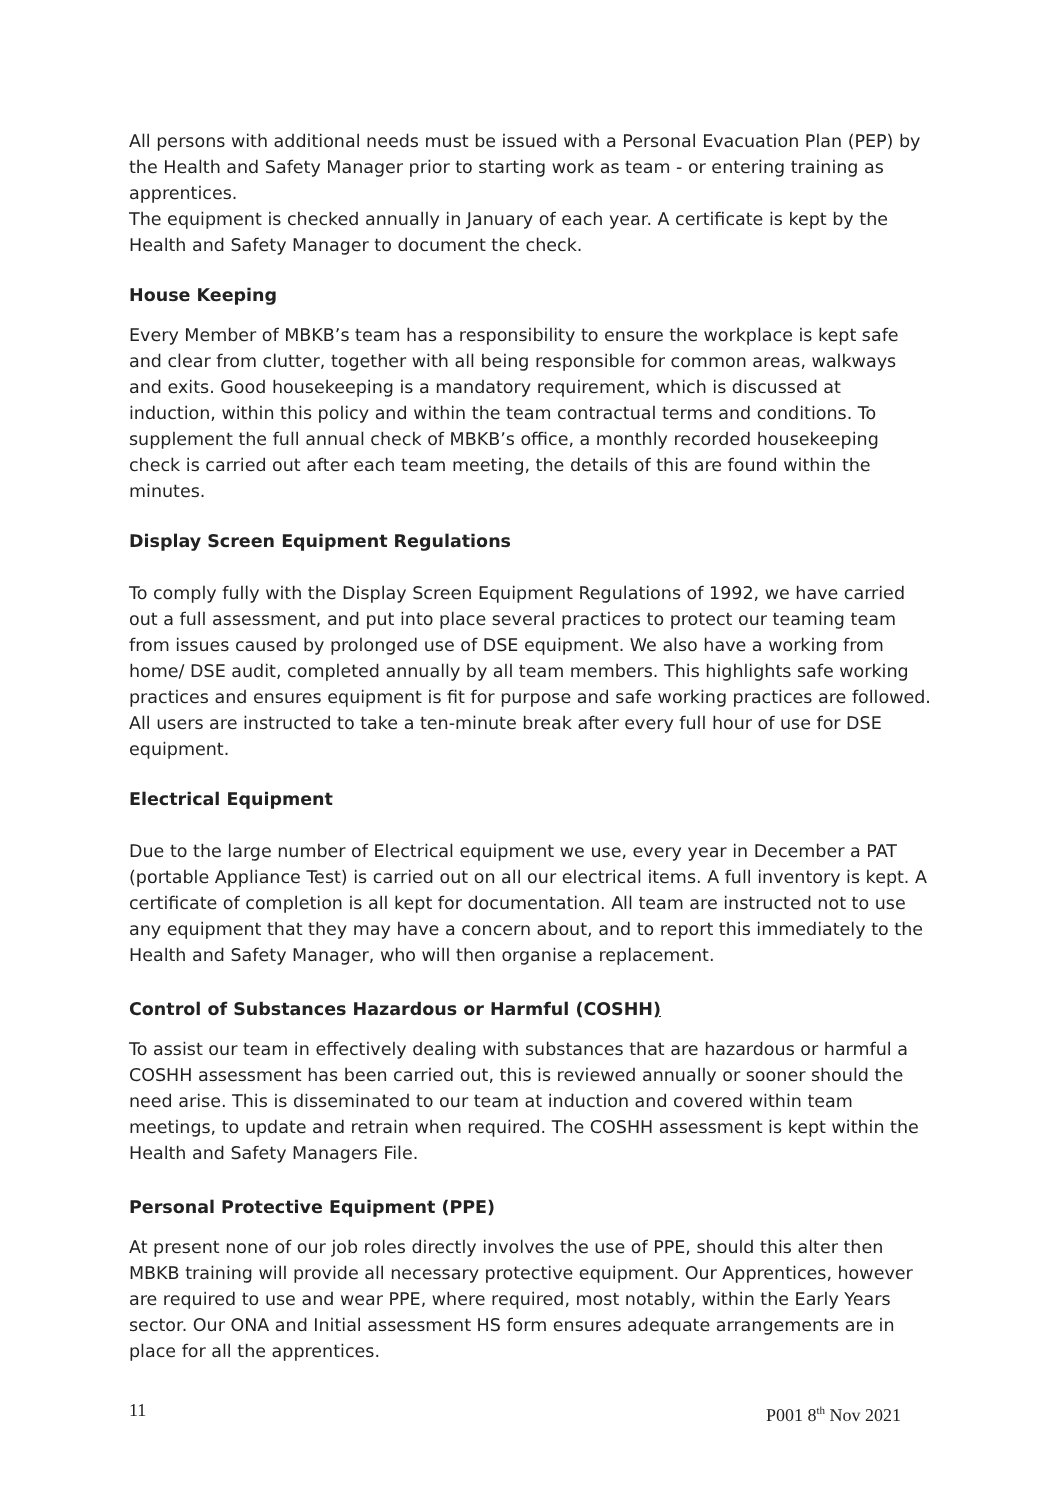All persons with additional needs must be issued with a Personal Evacuation Plan (PEP) by the Health and Safety Manager prior to starting work as team - or entering training as apprentices.
The equipment is checked annually in January of each year. A certificate is kept by the Health and Safety Manager to document the check.
House Keeping
Every Member of MBKB’s team has a responsibility to ensure the workplace is kept safe and clear from clutter, together with all being responsible for common areas, walkways and exits. Good housekeeping is a mandatory requirement, which is discussed at induction, within this policy and within the team contractual terms and conditions. To supplement the full annual check of MBKB’s office, a monthly recorded housekeeping check is carried out after each team meeting, the details of this are found within the minutes.
Display Screen Equipment Regulations
To comply fully with the Display Screen Equipment Regulations of 1992, we have carried out a full assessment, and put into place several practices to protect our teaming team from issues caused by prolonged use of DSE equipment. We also have a working from home/ DSE audit, completed annually by all team members. This highlights safe working practices and ensures equipment is fit for purpose and safe working practices are followed. All users are instructed to take a ten-minute break after every full hour of use for DSE equipment.
Electrical Equipment
Due to the large number of Electrical equipment we use, every year in December a PAT (portable Appliance Test) is carried out on all our electrical items. A full inventory is kept. A certificate of completion is all kept for documentation. All team are instructed not to use any equipment that they may have a concern about, and to report this immediately to the Health and Safety Manager, who will then organise a replacement.
Control of Substances Hazardous or Harmful (COSHH)
To assist our team in effectively dealing with substances that are hazardous or harmful a COSHH assessment has been carried out, this is reviewed annually or sooner should the need arise. This is disseminated to our team at induction and covered within team meetings, to update and retrain when required. The COSHH assessment is kept within the Health and Safety Managers File.
Personal Protective Equipment (PPE)
At present none of our job roles directly involves the use of PPE, should this alter then MBKB training will provide all necessary protective equipment. Our Apprentices, however are required to use and wear PPE, where required, most notably, within the Early Years sector. Our ONA and Initial assessment HS form ensures adequate arrangements are in place for all the apprentices.
11 P001 8<sup>th</sup> Nov 2021